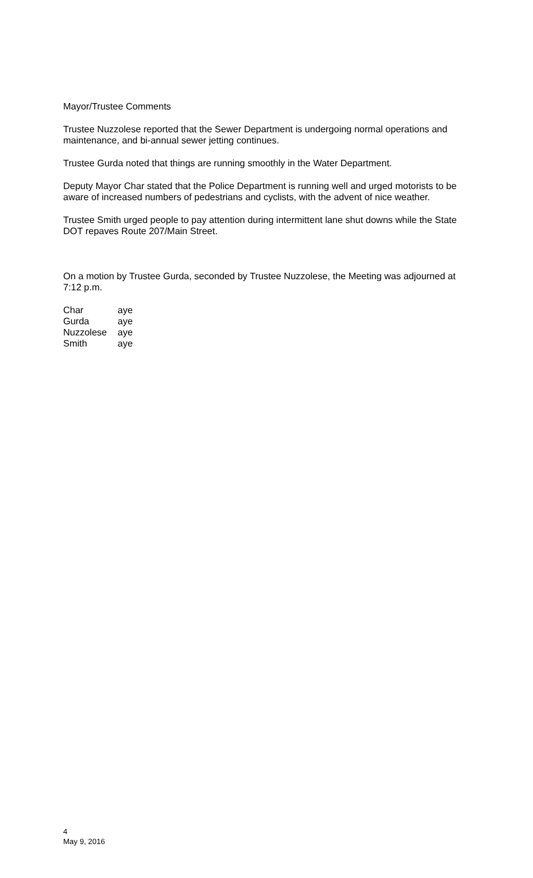Mayor/Trustee Comments
Trustee Nuzzolese reported that the Sewer Department is undergoing normal operations and maintenance, and bi-annual sewer jetting continues.
Trustee Gurda noted that things are running smoothly in the Water Department.
Deputy Mayor Char stated that the Police Department is running well and urged motorists to be aware of increased numbers of pedestrians and cyclists, with the advent of nice weather.
Trustee Smith urged people to pay attention during intermittent lane shut downs while the State DOT repaves Route 207/Main Street.
On a motion by Trustee Gurda, seconded by Trustee Nuzzolese, the Meeting was adjourned at 7:12 p.m.
| Char | aye |
| Gurda | aye |
| Nuzzolese | aye |
| Smith | aye |
4
May 9, 2016